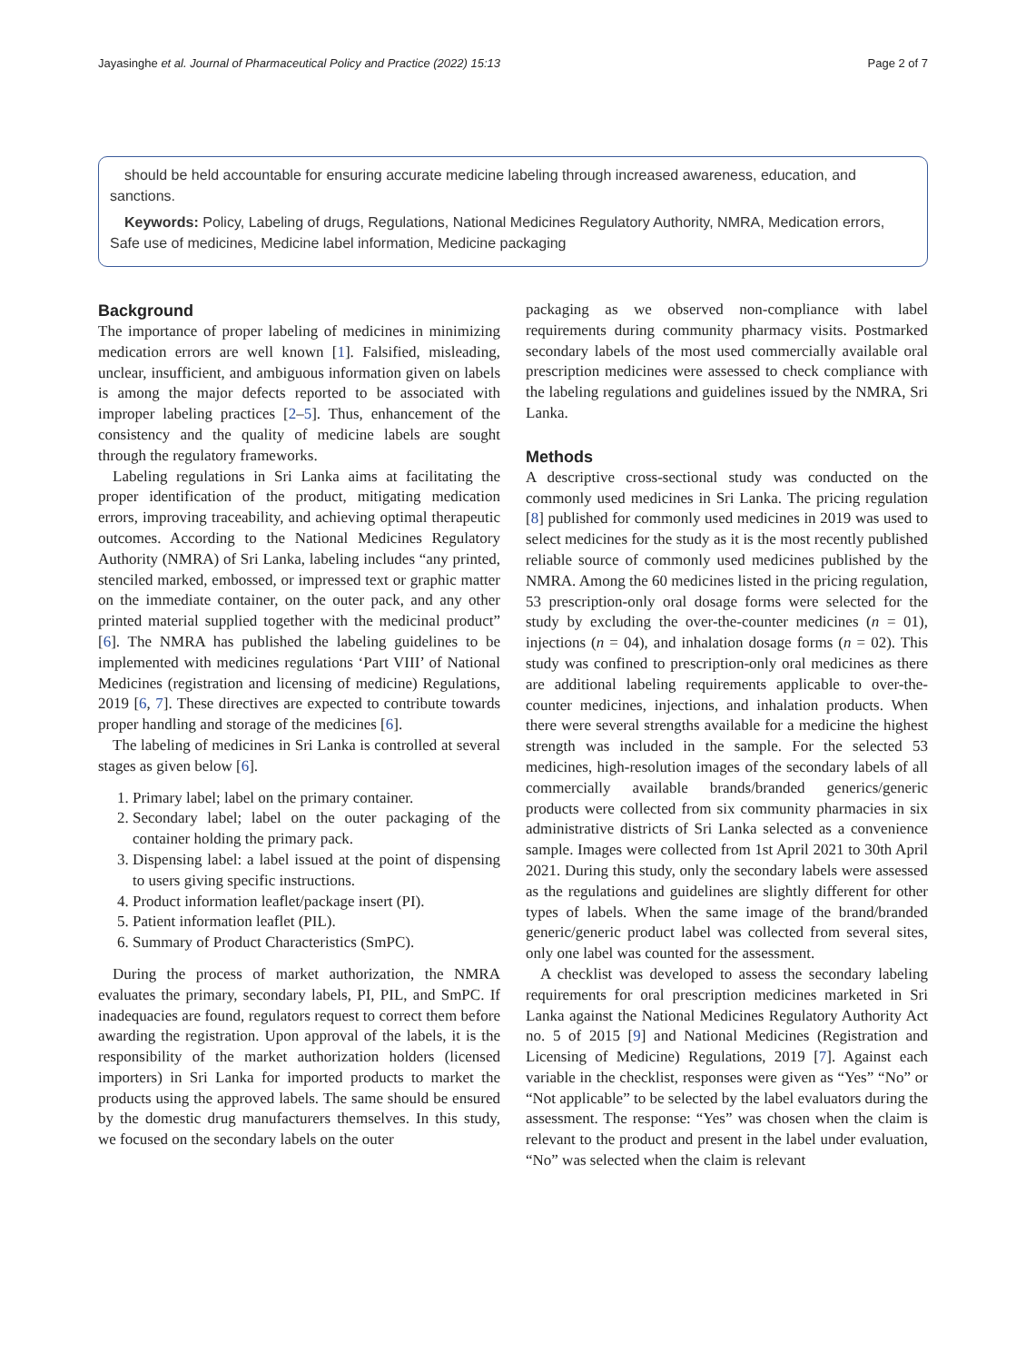Jayasinghe et al. Journal of Pharmaceutical Policy and Practice (2022) 15:13 Page 2 of 7
should be held accountable for ensuring accurate medicine labeling through increased awareness, education, and sanctions.
Keywords: Policy, Labeling of drugs, Regulations, National Medicines Regulatory Authority, NMRA, Medication errors, Safe use of medicines, Medicine label information, Medicine packaging
Background
The importance of proper labeling of medicines in minimizing medication errors are well known [1]. Falsified, misleading, unclear, insufficient, and ambiguous information given on labels is among the major defects reported to be associated with improper labeling practices [2–5]. Thus, enhancement of the consistency and the quality of medicine labels are sought through the regulatory frameworks.
Labeling regulations in Sri Lanka aims at facilitating the proper identification of the product, mitigating medication errors, improving traceability, and achieving optimal therapeutic outcomes. According to the National Medicines Regulatory Authority (NMRA) of Sri Lanka, labeling includes “any printed, stenciled marked, embossed, or impressed text or graphic matter on the immediate container, on the outer pack, and any other printed material supplied together with the medicinal product” [6]. The NMRA has published the labeling guidelines to be implemented with medicines regulations ‘Part VIII’ of National Medicines (registration and licensing of medicine) Regulations, 2019 [6, 7]. These directives are expected to contribute towards proper handling and storage of the medicines [6].
The labeling of medicines in Sri Lanka is controlled at several stages as given below [6].
1. Primary label; label on the primary container.
2. Secondary label; label on the outer packaging of the container holding the primary pack.
3. Dispensing label: a label issued at the point of dispensing to users giving specific instructions.
4. Product information leaflet/package insert (PI).
5. Patient information leaflet (PIL).
6. Summary of Product Characteristics (SmPC).
During the process of market authorization, the NMRA evaluates the primary, secondary labels, PI, PIL, and SmPC. If inadequacies are found, regulators request to correct them before awarding the registration. Upon approval of the labels, it is the responsibility of the market authorization holders (licensed importers) in Sri Lanka for imported products to market the products using the approved labels. The same should be ensured by the domestic drug manufacturers themselves. In this study, we focused on the secondary labels on the outer
packaging as we observed non-compliance with label requirements during community pharmacy visits. Postmarked secondary labels of the most used commercially available oral prescription medicines were assessed to check compliance with the labeling regulations and guidelines issued by the NMRA, Sri Lanka.
Methods
A descriptive cross-sectional study was conducted on the commonly used medicines in Sri Lanka. The pricing regulation [8] published for commonly used medicines in 2019 was used to select medicines for the study as it is the most recently published reliable source of commonly used medicines published by the NMRA. Among the 60 medicines listed in the pricing regulation, 53 prescription-only oral dosage forms were selected for the study by excluding the over-the-counter medicines (n = 01), injections (n = 04), and inhalation dosage forms (n = 02). This study was confined to prescription-only oral medicines as there are additional labeling requirements applicable to over-the-counter medicines, injections, and inhalation products. When there were several strengths available for a medicine the highest strength was included in the sample. For the selected 53 medicines, high-resolution images of the secondary labels of all commercially available brands/branded generics/generic products were collected from six community pharmacies in six administrative districts of Sri Lanka selected as a convenience sample. Images were collected from 1st April 2021 to 30th April 2021. During this study, only the secondary labels were assessed as the regulations and guidelines are slightly different for other types of labels. When the same image of the brand/branded generic/generic product label was collected from several sites, only one label was counted for the assessment.
A checklist was developed to assess the secondary labeling requirements for oral prescription medicines marketed in Sri Lanka against the National Medicines Regulatory Authority Act no. 5 of 2015 [9] and National Medicines (Registration and Licensing of Medicine) Regulations, 2019 [7]. Against each variable in the checklist, responses were given as “Yes” “No” or “Not applicable” to be selected by the label evaluators during the assessment. The response: “Yes” was chosen when the claim is relevant to the product and present in the label under evaluation, “No” was selected when the claim is relevant